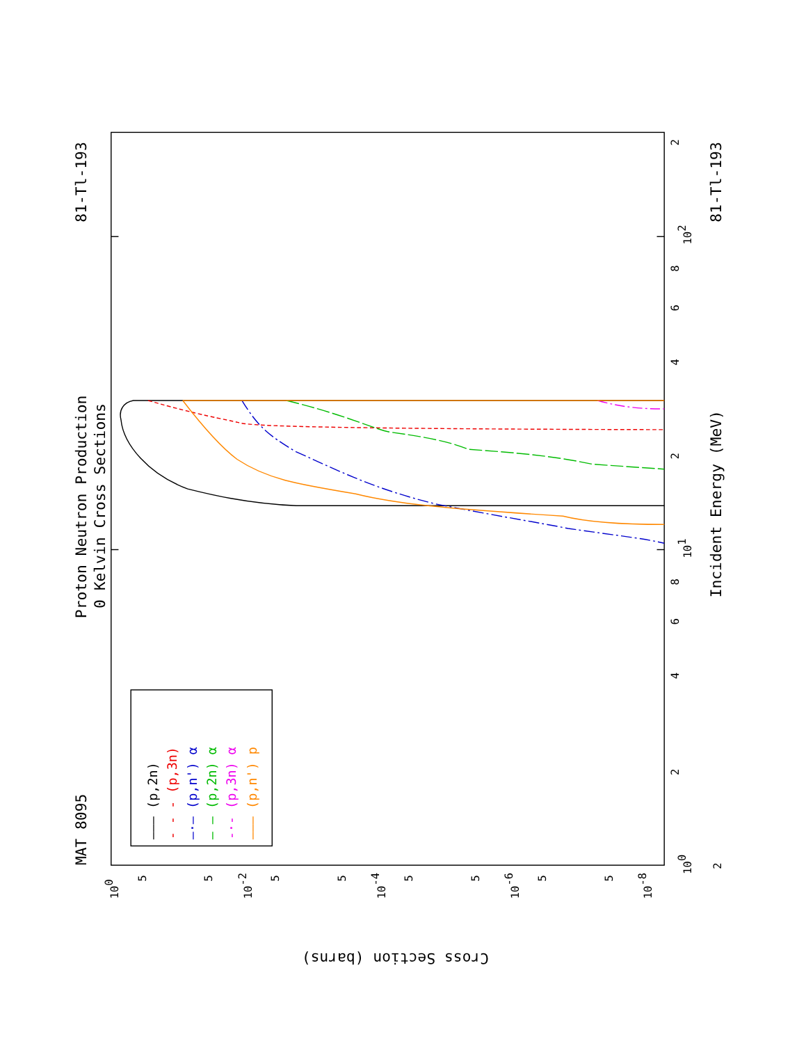——— (p,2n)
- - - (p,3n)
—·— (p,n') α
— — (p,2n) α
-·- (p,3n) α
——— (p,n') p
MAT 8095
Proton Neutron Production
0 Kelvin Cross Sections
81-Tl-193
81-Tl-193
Incident Energy (MeV)
Cross Section (barns)
100
101
102
2
2
4
6
8
2
4
6
8
2
100
10-2
10-4
10-6
10-8
5
5
5
5
5
5
5
5